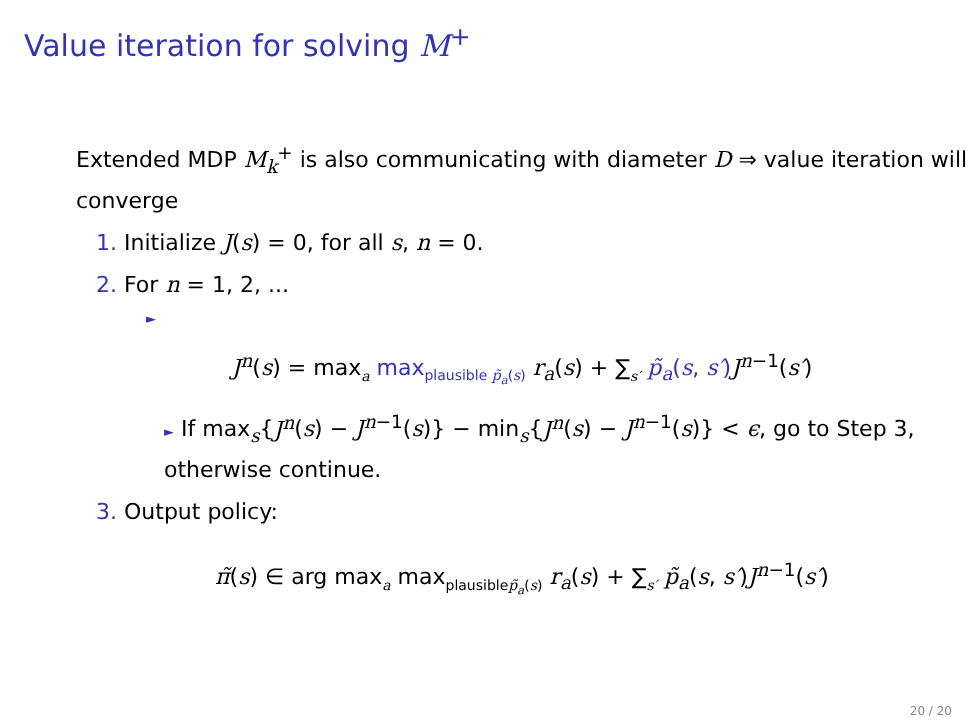Value iteration for solving M<sup>+</sup>
Extended MDP M<sub>k</sub><sup>+</sup> is also communicating with diameter D ⇒ value iteration will converge
1. Initialize J(s) = 0, for all s, n = 0.
2. For n = 1, 2, ...
►
J<sup>n</sup>(s) = max<sub>a</sub> max<sub>plausible p̃<sub>a</sub>(s)</sub> r<sub>a</sub>(s) + ∑<sub>s′</sub> p̃<sub>a</sub>(s, s′) J<sup>n−1</sup>(s′)
► If max<sub>s</sub>{J<sup>n</sup>(s) − J<sup>n−1</sup>(s)} − min<sub>s</sub>{J<sup>n</sup>(s) − J<sup>n−1</sup>(s)} < ϵ, go to Step 3, otherwise continue.
3. Output policy:
π̃(s) ∈ arg max<sub>a</sub> max<sub>plausiblep̃<sub>a</sub>(s)</sub> r<sub>a</sub>(s) + ∑<sub>s′</sub> p̃<sub>a</sub>(s, s′)J<sup>n−1</sup>(s′)
20 / 20